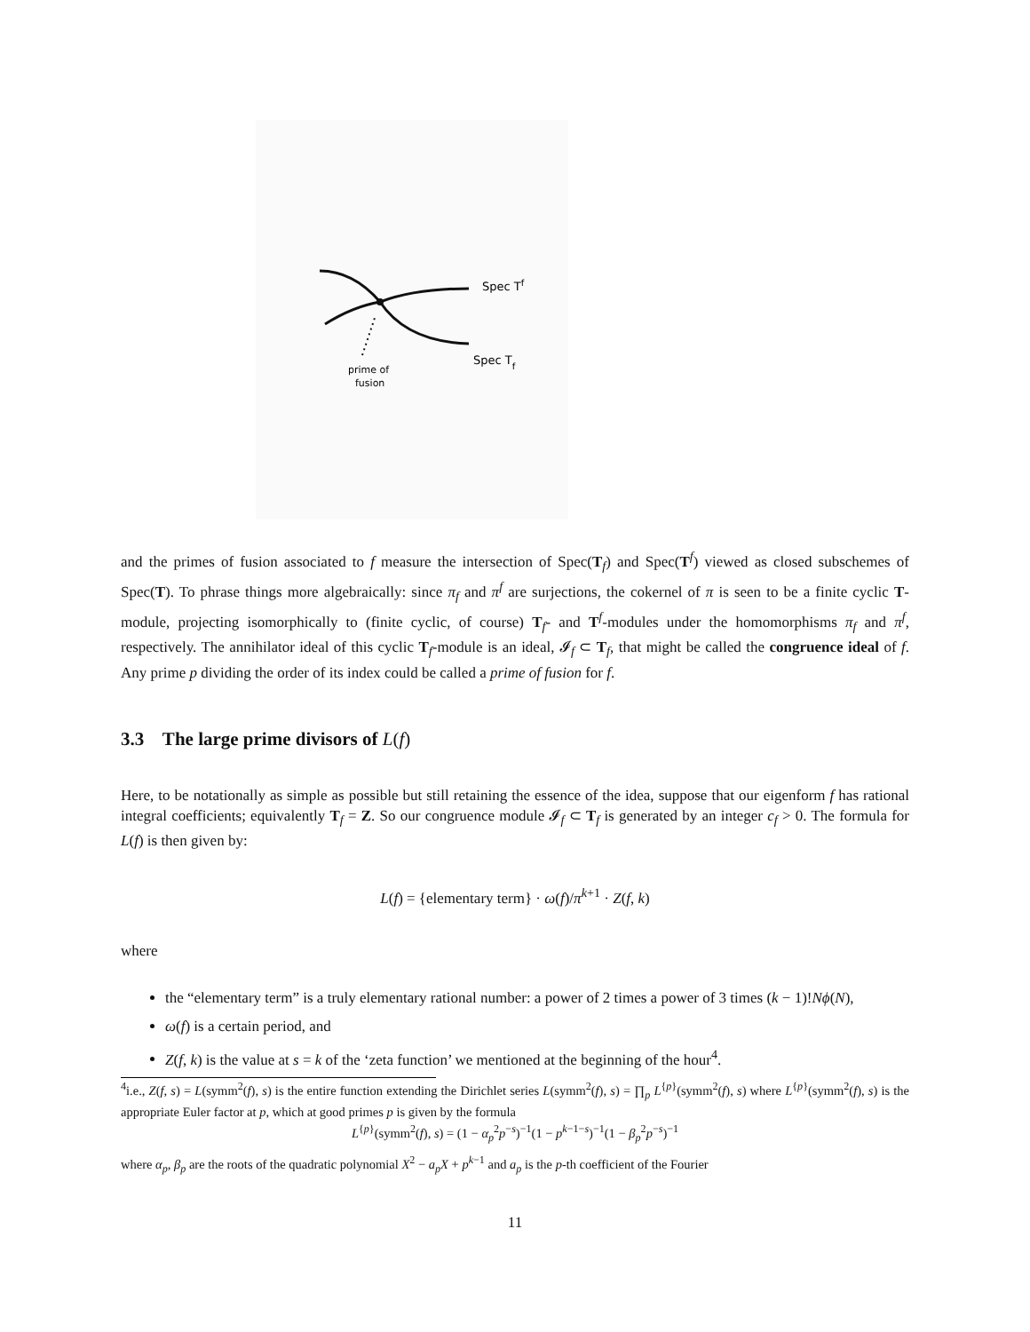Spec Tf
Spec Tf
prime of
fusion
and the primes of fusion associated to f measure the intersection of Spec(T<sub>f</sub>) and Spec(T<sup>f</sup>) viewed as closed subschemes of Spec(T). To phrase things more algebraically: since π<sub>f</sub> and π<sup>f</sup> are surjections, the cokernel of π is seen to be a finite cyclic T-module, projecting isomorphically to (finite cyclic, of course) T<sub>f</sub>- and T<sup>f</sup>-modules under the homomorphisms π<sub>f</sub> and π<sup>f</sup>, respectively. The annihilator ideal of this cyclic T<sub>f</sub>-module is an ideal, 𝓘<sub>f</sub> ⊂ T<sub>f</sub>, that might be called the congruence ideal of f. Any prime p dividing the order of its index could be called a prime of fusion for f.
3.3 The large prime divisors of L(f)
Here, to be notationally as simple as possible but still retaining the essence of the idea, suppose that our eigenform f has rational integral coefficients; equivalently T<sub>f</sub> = Z. So our congruence module 𝓘<sub>f</sub> ⊂ T<sub>f</sub> is generated by an integer c<sub>f</sub> > 0. The formula for L(f) is then given by:
L(f) = {elementary term} · ω(f)/π<sup>k+1</sup> · Z(f, k)
where
the “elementary term” is a truly elementary rational number: a power of 2 times a power of 3 times (k − 1)!Nϕ(N),
ω(f) is a certain period, and
Z(f, k) is the value at s = k of the ‘zeta function’ we mentioned at the beginning of the hour<sup>4</sup>.
<sup>4</sup> i.e., Z(f, s) = L(symm<sup>2</sup>(f), s) is the entire function extending the Dirichlet series L(symm<sup>2</sup>(f), s) = ∏<sub>p</sub> L<sup>{p}</sup>(symm<sup>2</sup>(f), s) where L<sup>{p}</sup>(symm<sup>2</sup>(f), s) is the appropriate Euler factor at p, which at good primes p is given by the formula
L<sup>{p}</sup>(symm<sup>2</sup>(f), s) = (1 − α<sub>p</sub><sup>2</sup>p<sup>−s</sup>)<sup>−1</sup>(1 − p<sup>k−1−s</sup>)<sup>−1</sup>(1 − β<sub>p</sub><sup>2</sup>p<sup>−s</sup>)<sup>−1</sup>
where α<sub>p</sub>, β<sub>p</sub> are the roots of the quadratic polynomial X<sup>2</sup> − a<sub>p</sub>X + p<sup>k−1</sup> and a<sub>p</sub> is the p-th coefficient of the Fourier
11